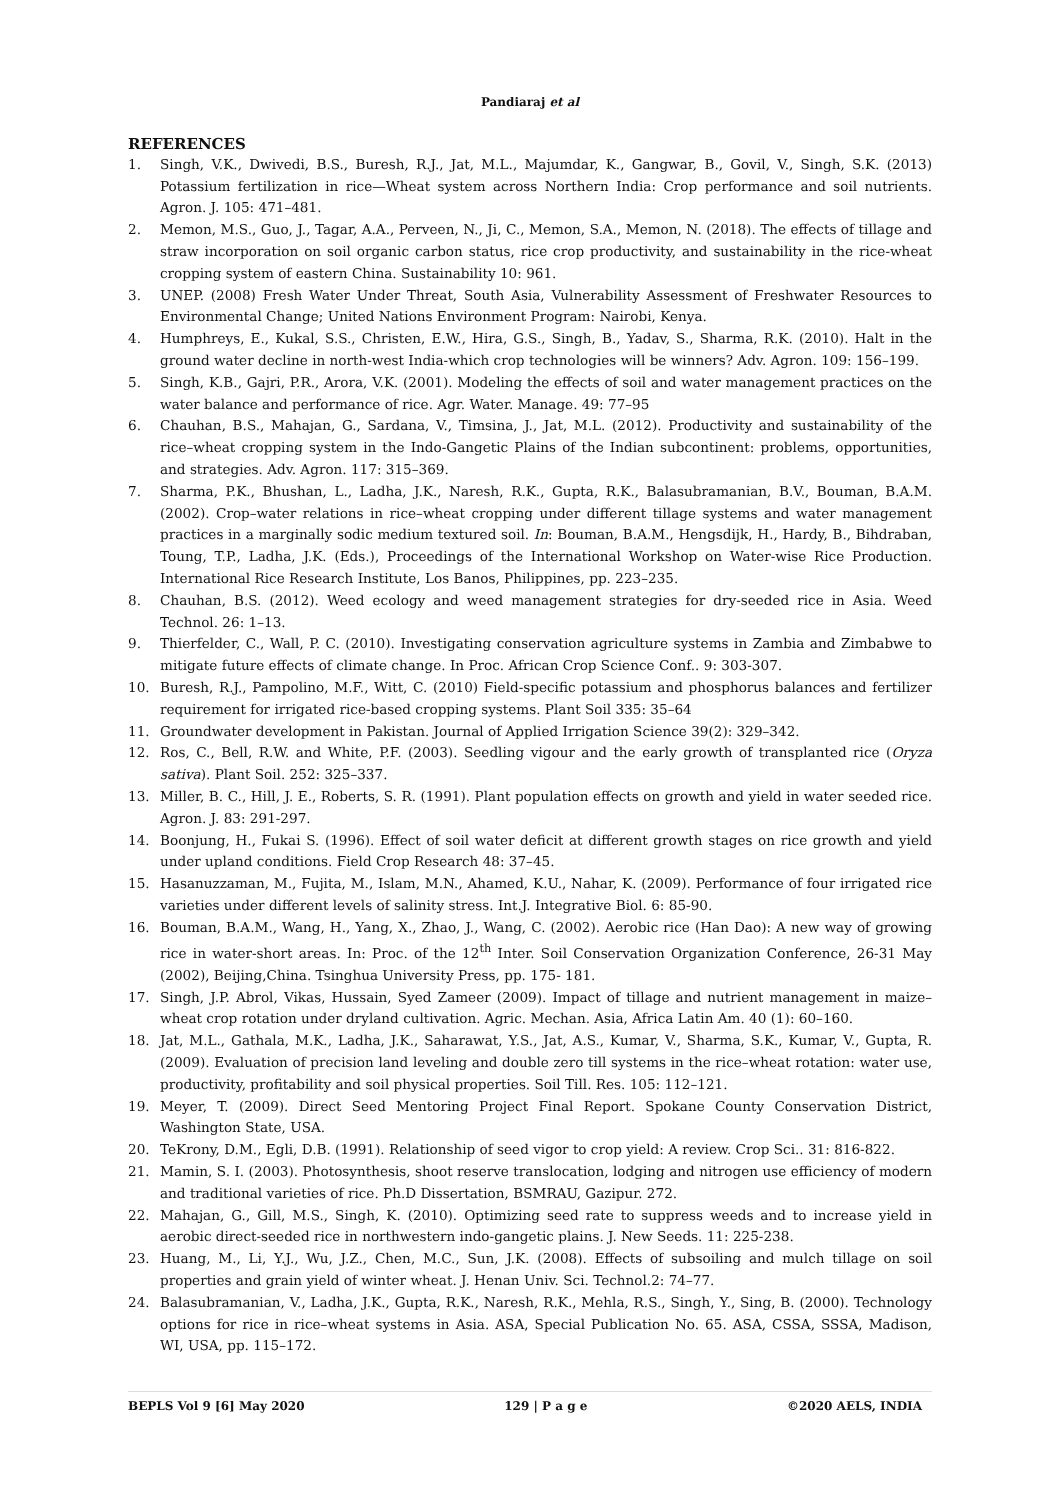Pandiaraj et al
REFERENCES
1. Singh, V.K., Dwivedi, B.S., Buresh, R.J., Jat, M.L., Majumdar, K., Gangwar, B., Govil, V., Singh, S.K. (2013) Potassium fertilization in rice—Wheat system across Northern India: Crop performance and soil nutrients. Agron. J. 105: 471–481.
2. Memon, M.S., Guo, J., Tagar, A.A., Perveen, N., Ji, C., Memon, S.A., Memon, N. (2018). The effects of tillage and straw incorporation on soil organic carbon status, rice crop productivity, and sustainability in the rice-wheat cropping system of eastern China. Sustainability 10: 961.
3. UNEP. (2008) Fresh Water Under Threat, South Asia, Vulnerability Assessment of Freshwater Resources to Environmental Change; United Nations Environment Program: Nairobi, Kenya.
4. Humphreys, E., Kukal, S.S., Christen, E.W., Hira, G.S., Singh, B., Yadav, S., Sharma, R.K. (2010). Halt in the ground water decline in north-west India-which crop technologies will be winners? Adv. Agron. 109: 156–199.
5. Singh, K.B., Gajri, P.R., Arora, V.K. (2001). Modeling the effects of soil and water management practices on the water balance and performance of rice. Agr. Water. Manage. 49: 77–95
6. Chauhan, B.S., Mahajan, G., Sardana, V., Timsina, J., Jat, M.L. (2012). Productivity and sustainability of the rice–wheat cropping system in the Indo-Gangetic Plains of the Indian subcontinent: problems, opportunities, and strategies. Adv. Agron. 117: 315–369.
7. Sharma, P.K., Bhushan, L., Ladha, J.K., Naresh, R.K., Gupta, R.K., Balasubramanian, B.V., Bouman, B.A.M. (2002). Crop–water relations in rice–wheat cropping under different tillage systems and water management practices in a marginally sodic medium textured soil. In: Bouman, B.A.M., Hengsdijk, H., Hardy, B., Bihdraban, Toung, T.P., Ladha, J.K. (Eds.), Proceedings of the International Workshop on Water-wise Rice Production. International Rice Research Institute, Los Banos, Philippines, pp. 223–235.
8. Chauhan, B.S. (2012). Weed ecology and weed management strategies for dry-seeded rice in Asia. Weed Technol. 26: 1–13.
9. Thierfelder, C., Wall, P. C. (2010). Investigating conservation agriculture systems in Zambia and Zimbabwe to mitigate future effects of climate change. In Proc. African Crop Science Conf.. 9: 303-307.
10. Buresh, R.J., Pampolino, M.F., Witt, C. (2010) Field-specific potassium and phosphorus balances and fertilizer requirement for irrigated rice-based cropping systems. Plant Soil 335: 35–64
11. Groundwater development in Pakistan. Journal of Applied Irrigation Science 39(2): 329–342.
12. Ros, C., Bell, R.W. and White, P.F. (2003). Seedling vigour and the early growth of transplanted rice (Oryza sativa). Plant Soil. 252: 325–337.
13. Miller, B. C., Hill, J. E., Roberts, S. R. (1991). Plant population effects on growth and yield in water seeded rice. Agron. J. 83: 291-297.
14. Boonjung, H., Fukai S. (1996). Effect of soil water deficit at different growth stages on rice growth and yield under upland conditions. Field Crop Research 48: 37–45.
15. Hasanuzzaman, M., Fujita, M., Islam, M.N., Ahamed, K.U., Nahar, K. (2009). Performance of four irrigated rice varieties under different levels of salinity stress. Int.J. Integrative Biol. 6: 85-90.
16. Bouman, B.A.M., Wang, H., Yang, X., Zhao, J., Wang, C. (2002). Aerobic rice (Han Dao): A new way of growing rice in water-short areas. In: Proc. of the 12<sup>th</sup> Inter. Soil Conservation Organization Conference, 26-31 May (2002), Beijing,China. Tsinghua University Press, pp. 175- 181.
17. Singh, J.P. Abrol, Vikas, Hussain, Syed Zameer (2009). Impact of tillage and nutrient management in maize–wheat crop rotation under dryland cultivation. Agric. Mechan. Asia, Africa Latin Am. 40 (1): 60–160.
18. Jat, M.L., Gathala, M.K., Ladha, J.K., Saharawat, Y.S., Jat, A.S., Kumar, V., Sharma, S.K., Kumar, V., Gupta, R. (2009). Evaluation of precision land leveling and double zero till systems in the rice–wheat rotation: water use, productivity, profitability and soil physical properties. Soil Till. Res. 105: 112–121.
19. Meyer, T. (2009). Direct Seed Mentoring Project Final Report. Spokane County Conservation District, Washington State, USA.
20. TeKrony, D.M., Egli, D.B. (1991). Relationship of seed vigor to crop yield: A review. Crop Sci.. 31: 816-822.
21. Mamin, S. I. (2003). Photosynthesis, shoot reserve translocation, lodging and nitrogen use efficiency of modern and traditional varieties of rice. Ph.D Dissertation, BSMRAU, Gazipur. 272.
22. Mahajan, G., Gill, M.S., Singh, K. (2010). Optimizing seed rate to suppress weeds and to increase yield in aerobic direct-seeded rice in northwestern indo-gangetic plains. J. New Seeds. 11: 225-238.
23. Huang, M., Li, Y.J., Wu, J.Z., Chen, M.C., Sun, J.K. (2008). Effects of subsoiling and mulch tillage on soil properties and grain yield of winter wheat. J. Henan Univ. Sci. Technol.2: 74–77.
24. Balasubramanian, V., Ladha, J.K., Gupta, R.K., Naresh, R.K., Mehla, R.S., Singh, Y., Sing, B. (2000). Technology options for rice in rice–wheat systems in Asia. ASA, Special Publication No. 65. ASA, CSSA, SSSA, Madison, WI, USA, pp. 115–172.
BEPLS Vol 9 [6] May 2020 129 | P a g e ©2020 AELS, INDIA